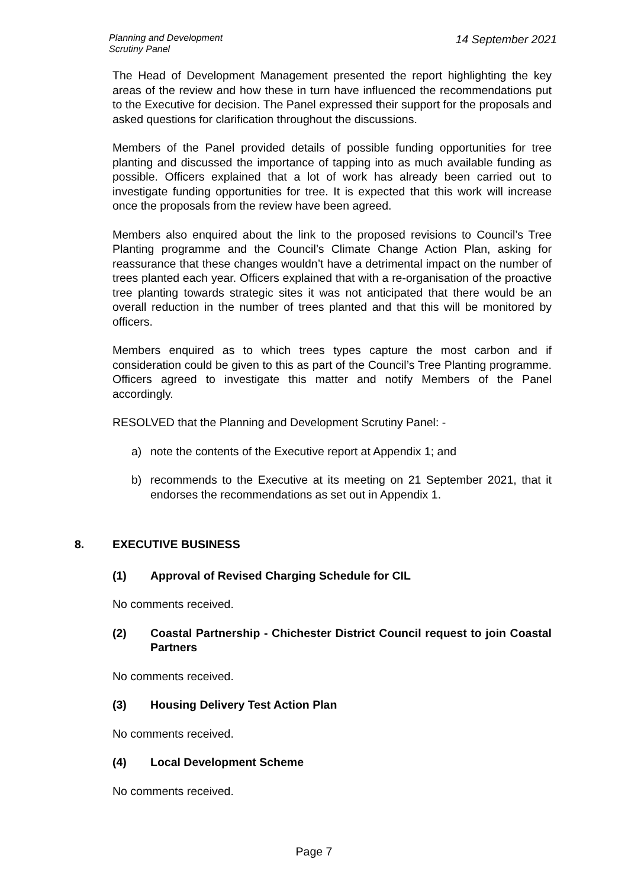Planning and Development
Scrutiny Panel
14 September 2021
The Head of Development Management presented the report highlighting the key areas of the review and how these in turn have influenced the recommendations put to the Executive for decision. The Panel expressed their support for the proposals and asked questions for clarification throughout the discussions.
Members of the Panel provided details of possible funding opportunities for tree planting and discussed the importance of tapping into as much available funding as possible. Officers explained that a lot of work has already been carried out to investigate funding opportunities for tree. It is expected that this work will increase once the proposals from the review have been agreed.
Members also enquired about the link to the proposed revisions to Council’s Tree Planting programme and the Council’s Climate Change Action Plan, asking for reassurance that these changes wouldn’t have a detrimental impact on the number of trees planted each year. Officers explained that with a re-organisation of the proactive tree planting towards strategic sites it was not anticipated that there would be an overall reduction in the number of trees planted and that this will be monitored by officers.
Members enquired as to which trees types capture the most carbon and if consideration could be given to this as part of the Council’s Tree Planting programme. Officers agreed to investigate this matter and notify Members of the Panel accordingly.
RESOLVED that the Planning and Development Scrutiny Panel: -
a) note the contents of the Executive report at Appendix 1; and
b) recommends to the Executive at its meeting on 21 September 2021, that it endorses the recommendations as set out in Appendix 1.
8. EXECUTIVE BUSINESS
(1) Approval of Revised Charging Schedule for CIL
No comments received.
(2) Coastal Partnership - Chichester District Council request to join Coastal Partners
No comments received.
(3) Housing Delivery Test Action Plan
No comments received.
(4) Local Development Scheme
No comments received.
Page 7